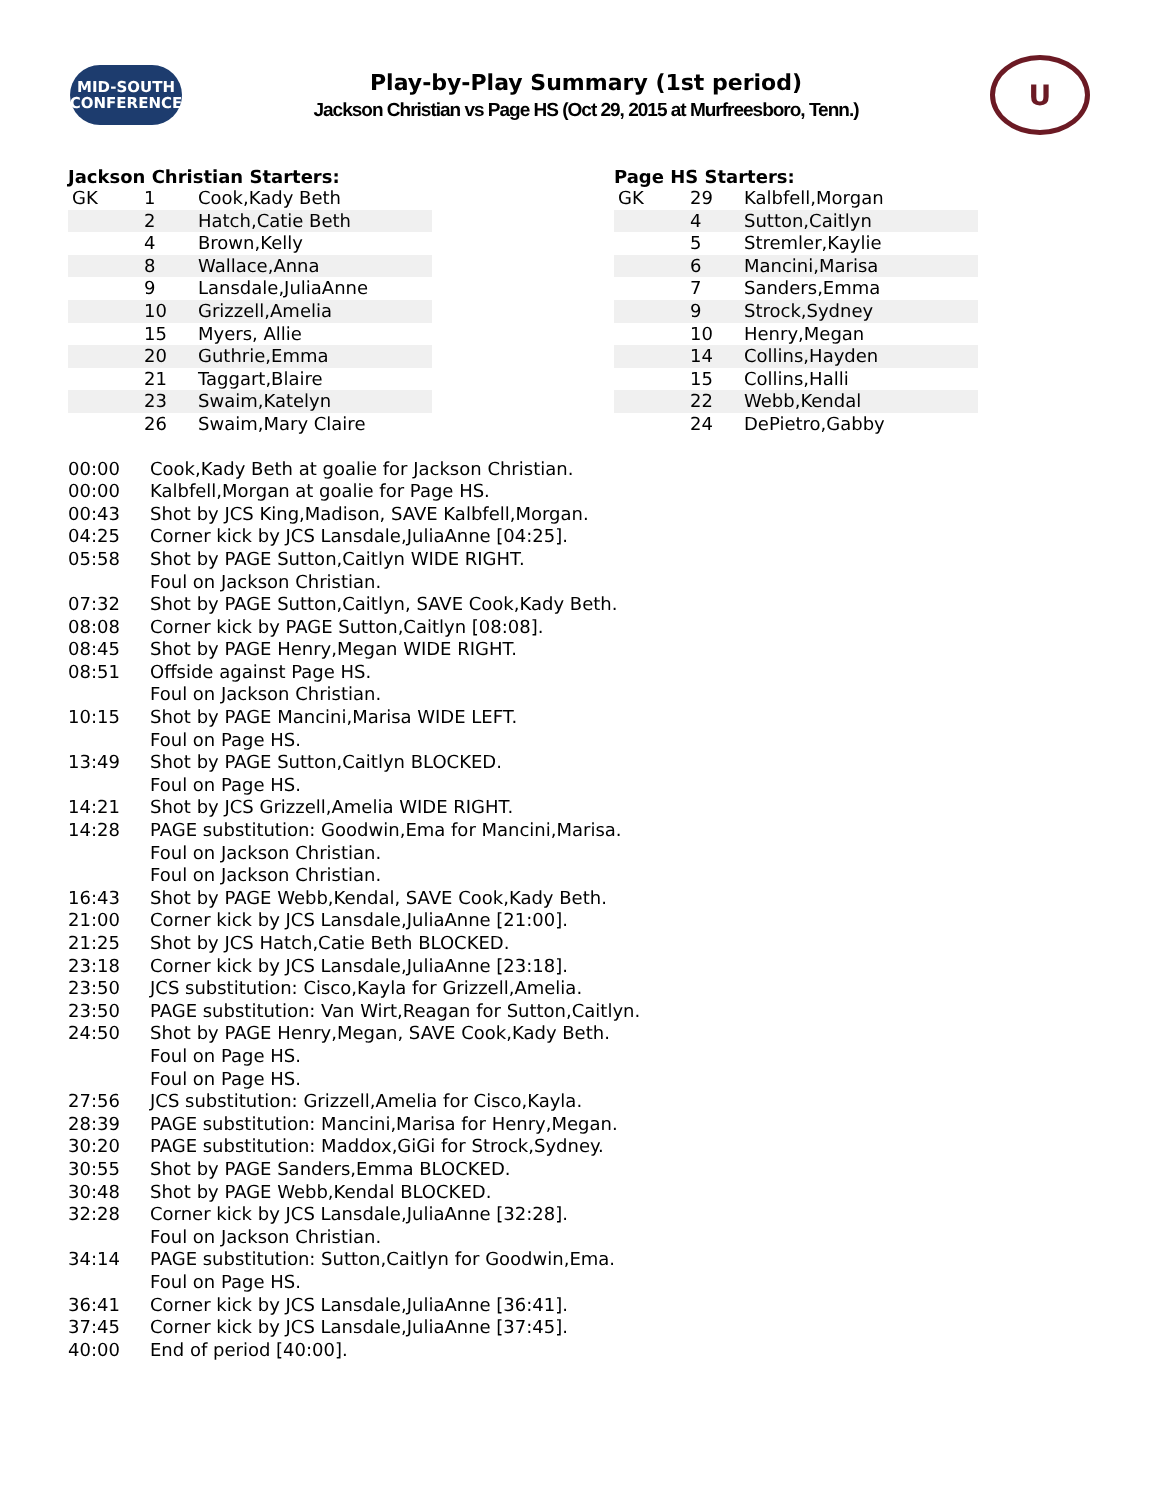MID-SOUTH
CONFERENCE
Play-by-Play Summary (1st period)
Jackson Christian vs Page HS (Oct 29, 2015 at Murfreesboro, Tenn.)
U
Jackson Christian Starters:
| GK | 1 | Cook,Kady Beth |
| | 2 | Hatch,Catie Beth |
| | 4 | Brown,Kelly |
| | 8 | Wallace,Anna |
| | 9 | Lansdale,JuliaAnne |
| | 10 | Grizzell,Amelia |
| | 15 | Myers, Allie |
| | 20 | Guthrie,Emma |
| | 21 | Taggart,Blaire |
| | 23 | Swaim,Katelyn |
| | 26 | Swaim,Mary Claire |
Page HS Starters:
| GK | 29 | Kalbfell,Morgan |
| | 4 | Sutton,Caitlyn |
| | 5 | Stremler,Kaylie |
| | 6 | Mancini,Marisa |
| | 7 | Sanders,Emma |
| | 9 | Strock,Sydney |
| | 10 | Henry,Megan |
| | 14 | Collins,Hayden |
| | 15 | Collins,Halli |
| | 22 | Webb,Kendal |
| | 24 | DePietro,Gabby |
| 00:00 | Cook,Kady Beth at goalie for Jackson Christian. |
| 00:00 | Kalbfell,Morgan at goalie for Page HS. |
| 00:43 | Shot by JCS King,Madison, SAVE Kalbfell,Morgan. |
| 04:25 | Corner kick by JCS Lansdale,JuliaAnne [04:25]. |
| 05:58 | Shot by PAGE Sutton,Caitlyn WIDE RIGHT. |
| | Foul on Jackson Christian. |
| 07:32 | Shot by PAGE Sutton,Caitlyn, SAVE Cook,Kady Beth. |
| 08:08 | Corner kick by PAGE Sutton,Caitlyn [08:08]. |
| 08:45 | Shot by PAGE Henry,Megan WIDE RIGHT. |
| 08:51 | Offside against Page HS. |
| | Foul on Jackson Christian. |
| 10:15 | Shot by PAGE Mancini,Marisa WIDE LEFT. |
| | Foul on Page HS. |
| 13:49 | Shot by PAGE Sutton,Caitlyn BLOCKED. |
| | Foul on Page HS. |
| 14:21 | Shot by JCS Grizzell,Amelia WIDE RIGHT. |
| 14:28 | PAGE substitution: Goodwin,Ema for Mancini,Marisa. |
| | Foul on Jackson Christian. |
| | Foul on Jackson Christian. |
| 16:43 | Shot by PAGE Webb,Kendal, SAVE Cook,Kady Beth. |
| 21:00 | Corner kick by JCS Lansdale,JuliaAnne [21:00]. |
| 21:25 | Shot by JCS Hatch,Catie Beth BLOCKED. |
| 23:18 | Corner kick by JCS Lansdale,JuliaAnne [23:18]. |
| 23:50 | JCS substitution: Cisco,Kayla for Grizzell,Amelia. |
| 23:50 | PAGE substitution: Van Wirt,Reagan for Sutton,Caitlyn. |
| 24:50 | Shot by PAGE Henry,Megan, SAVE Cook,Kady Beth. |
| | Foul on Page HS. |
| | Foul on Page HS. |
| 27:56 | JCS substitution: Grizzell,Amelia for Cisco,Kayla. |
| 28:39 | PAGE substitution: Mancini,Marisa for Henry,Megan. |
| 30:20 | PAGE substitution: Maddox,GiGi for Strock,Sydney. |
| 30:55 | Shot by PAGE Sanders,Emma BLOCKED. |
| 30:48 | Shot by PAGE Webb,Kendal BLOCKED. |
| 32:28 | Corner kick by JCS Lansdale,JuliaAnne [32:28]. |
| | Foul on Jackson Christian. |
| 34:14 | PAGE substitution: Sutton,Caitlyn for Goodwin,Ema. |
| | Foul on Page HS. |
| 36:41 | Corner kick by JCS Lansdale,JuliaAnne [36:41]. |
| 37:45 | Corner kick by JCS Lansdale,JuliaAnne [37:45]. |
| 40:00 | End of period [40:00]. |